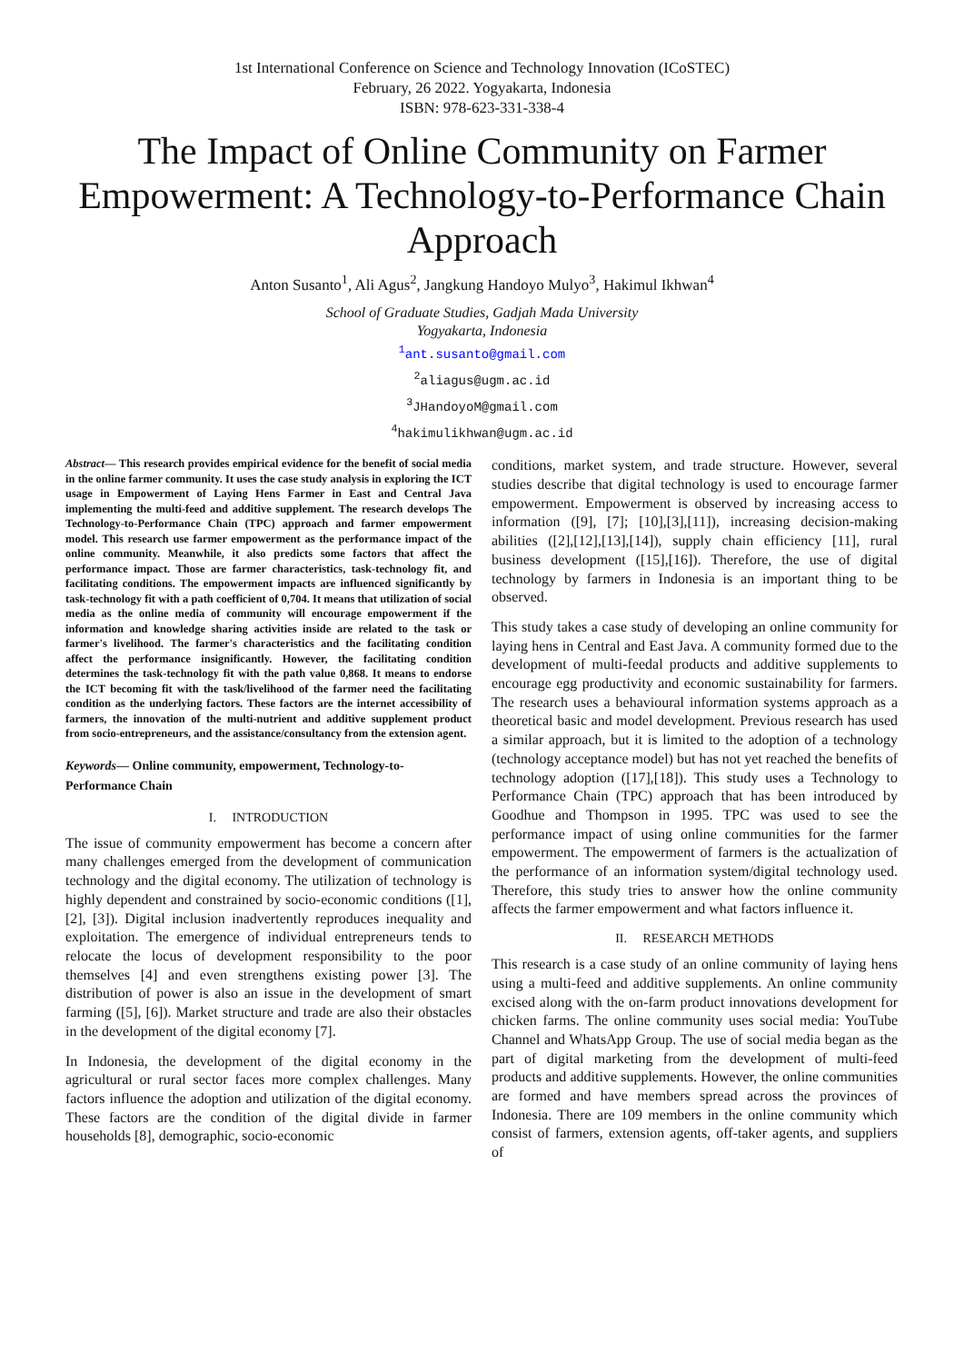1st International Conference on Science and Technology Innovation (ICoSTEC)
February, 26 2022. Yogyakarta, Indonesia
ISBN: 978-623-331-338-4
The Impact of Online Community on Farmer Empowerment: A Technology-to-Performance Chain Approach
Anton Susanto<sup>1</sup>, Ali Agus<sup>2</sup>, Jangkung Handoyo Mulyo<sup>3</sup>, Hakimul Ikhwan<sup>4</sup>
School of Graduate Studies, Gadjah Mada University
Yogyakarta, Indonesia
<sup>1</sup> ant.susanto@gmail.com
<sup>2</sup> aliagus@ugm.ac.id
<sup>3</sup> JHandoyoM@gmail.com
<sup>4</sup> hakimulikhwan@ugm.ac.id
Abstract— This research provides empirical evidence for the benefit of social media in the online farmer community. It uses the case study analysis in exploring the ICT usage in Empowerment of Laying Hens Farmer in East and Central Java implementing the multi-feed and additive supplement. The research develops The Technology-to-Performance Chain (TPC) approach and farmer empowerment model. This research use farmer empowerment as the performance impact of the online community. Meanwhile, it also predicts some factors that affect the performance impact. Those are farmer characteristics, task-technology fit, and facilitating conditions. The empowerment impacts are influenced significantly by task-technology fit with a path coefficient of 0,704. It means that utilization of social media as the online media of community will encourage empowerment if the information and knowledge sharing activities inside are related to the task or farmer's livelihood. The farmer's characteristics and the facilitating condition affect the performance insignificantly. However, the facilitating condition determines the task-technology fit with the path value 0,868. It means to endorse the ICT becoming fit with the task/livelihood of the farmer need the facilitating condition as the underlying factors. These factors are the internet accessibility of farmers, the innovation of the multi-nutrient and additive supplement product from socio-entrepreneurs, and the assistance/consultancy from the extension agent.
Keywords— Online community, empowerment, Technology-to-Performance Chain
I. INTRODUCTION
The issue of community empowerment has become a concern after many challenges emerged from the development of communication technology and the digital economy. The utilization of technology is highly dependent and constrained by socio-economic conditions ([1], [2], [3]). Digital inclusion inadvertently reproduces inequality and exploitation. The emergence of individual entrepreneurs tends to relocate the locus of development responsibility to the poor themselves [4] and even strengthens existing power [3]. The distribution of power is also an issue in the development of smart farming ([5], [6]). Market structure and trade are also their obstacles in the development of the digital economy [7].
In Indonesia, the development of the digital economy in the agricultural or rural sector faces more complex challenges. Many factors influence the adoption and utilization of the digital economy. These factors are the condition of the digital divide in farmer households [8], demographic, socio-economic
conditions, market system, and trade structure. However, several studies describe that digital technology is used to encourage farmer empowerment. Empowerment is observed by increasing access to information ([9], [7]; [10],[3],[11]), increasing decision-making abilities ([2],[12],[13],[14]), supply chain efficiency [11], rural business development ([15],[16]). Therefore, the use of digital technology by farmers in Indonesia is an important thing to be observed.
This study takes a case study of developing an online community for laying hens in Central and East Java. A community formed due to the development of multi-feedal products and additive supplements to encourage egg productivity and economic sustainability for farmers. The research uses a behavioural information systems approach as a theoretical basic and model development. Previous research has used a similar approach, but it is limited to the adoption of a technology (technology acceptance model) but has not yet reached the benefits of technology adoption ([17],[18]). This study uses a Technology to Performance Chain (TPC) approach that has been introduced by Goodhue and Thompson in 1995. TPC was used to see the performance impact of using online communities for the farmer empowerment. The empowerment of farmers is the actualization of the performance of an information system/digital technology used. Therefore, this study tries to answer how the online community affects the farmer empowerment and what factors influence it.
II. RESEARCH METHODS
This research is a case study of an online community of laying hens using a multi-feed and additive supplements. An online community excised along with the on-farm product innovations development for chicken farms. The online community uses social media: YouTube Channel and WhatsApp Group. The use of social media began as the part of digital marketing from the development of multi-feed products and additive supplements. However, the online communities are formed and have members spread across the provinces of Indonesia. There are 109 members in the online community which consist of farmers, extension agents, off-taker agents, and suppliers of